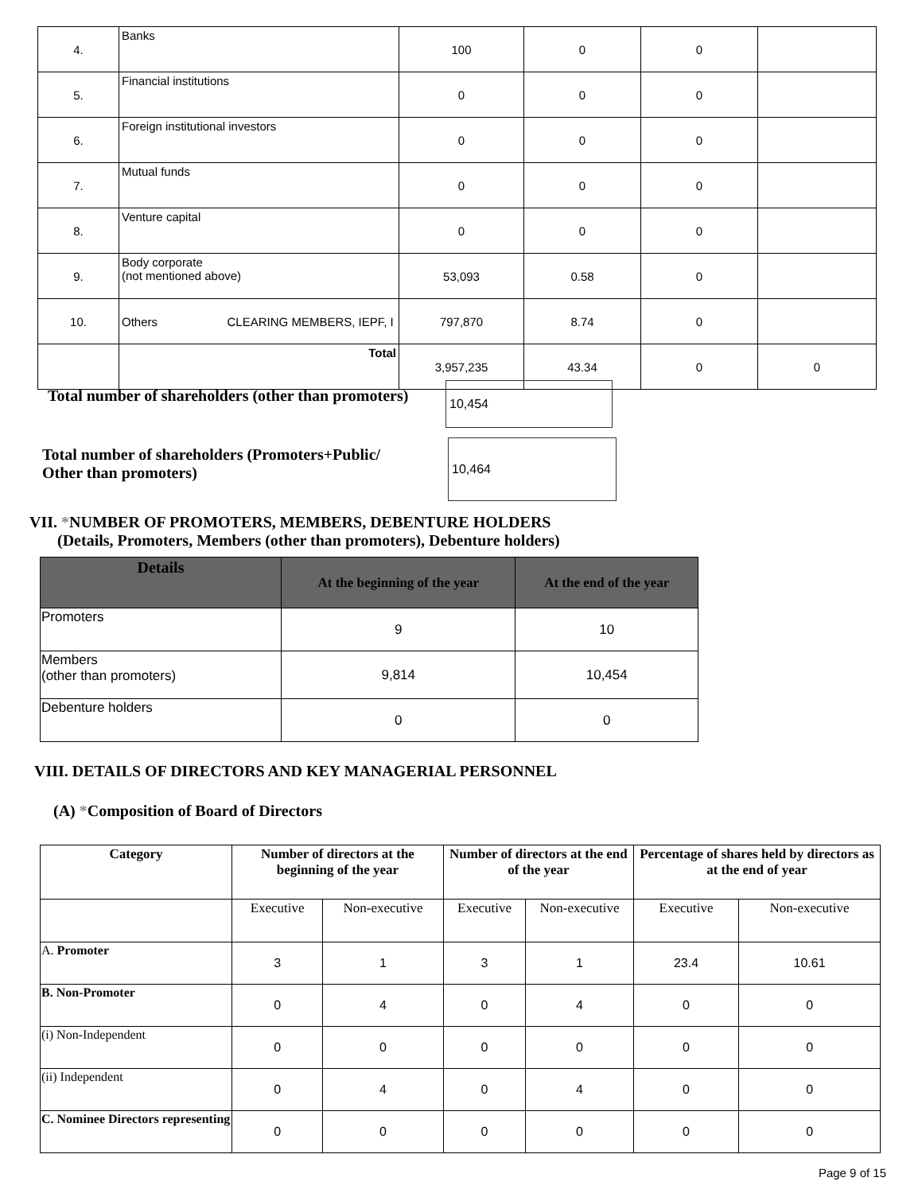| 4. | Banks | 100 | 0 | 0 | |
| 5. | Financial institutions | 0 | 0 | 0 | |
| 6. | Foreign institutional investors | 0 | 0 | 0 | |
| 7. | Mutual funds | 0 | 0 | 0 | |
| 8. | Venture capital | 0 | 0 | 0 | |
| 9. | Body corporate (not mentioned above) | 53,093 | 0.58 | 0 | |
| 10. | Others CLEARING MEMBERS, IEPF, I | 797,870 | 8.74 | 0 | |
| | Total | 3,957,235 | 43.34 | 0 | 0 |
Total number of shareholders (other than promoters) 10,454
Total number of shareholders (Promoters+Public/
Other than promoters) 10,464
VII. *NUMBER OF PROMOTERS, MEMBERS, DEBENTURE HOLDERS
(Details, Promoters, Members (other than promoters), Debenture holders)
| Details | At the beginning of the year | At the end of the year |
| Promoters | 9 | 10 |
| Members (other than promoters) | 9,814 | 10,454 |
| Debenture holders | 0 | 0 |
VIII. DETAILS OF DIRECTORS AND KEY MANAGERIAL PERSONNEL
(A) *Composition of Board of Directors
| Category | Number of directors at the beginning of the year | | Number of directors at the end of the year | | Percentage of shares held by directors as at the end of year | |
| | Executive | Non-executive | Executive | Non-executive | Executive | Non-executive |
| A. Promoter | 3 | 1 | 3 | 1 | 23.4 | 10.61 |
| B. Non-Promoter | 0 | 4 | 0 | 4 | 0 | 0 |
| (i) Non-Independent | 0 | 0 | 0 | 0 | 0 | 0 |
| (ii) Independent | 0 | 4 | 0 | 4 | 0 | 0 |
| C. Nominee Directors representing | 0 | 0 | 0 | 0 | 0 | 0 |
Page 9 of 15